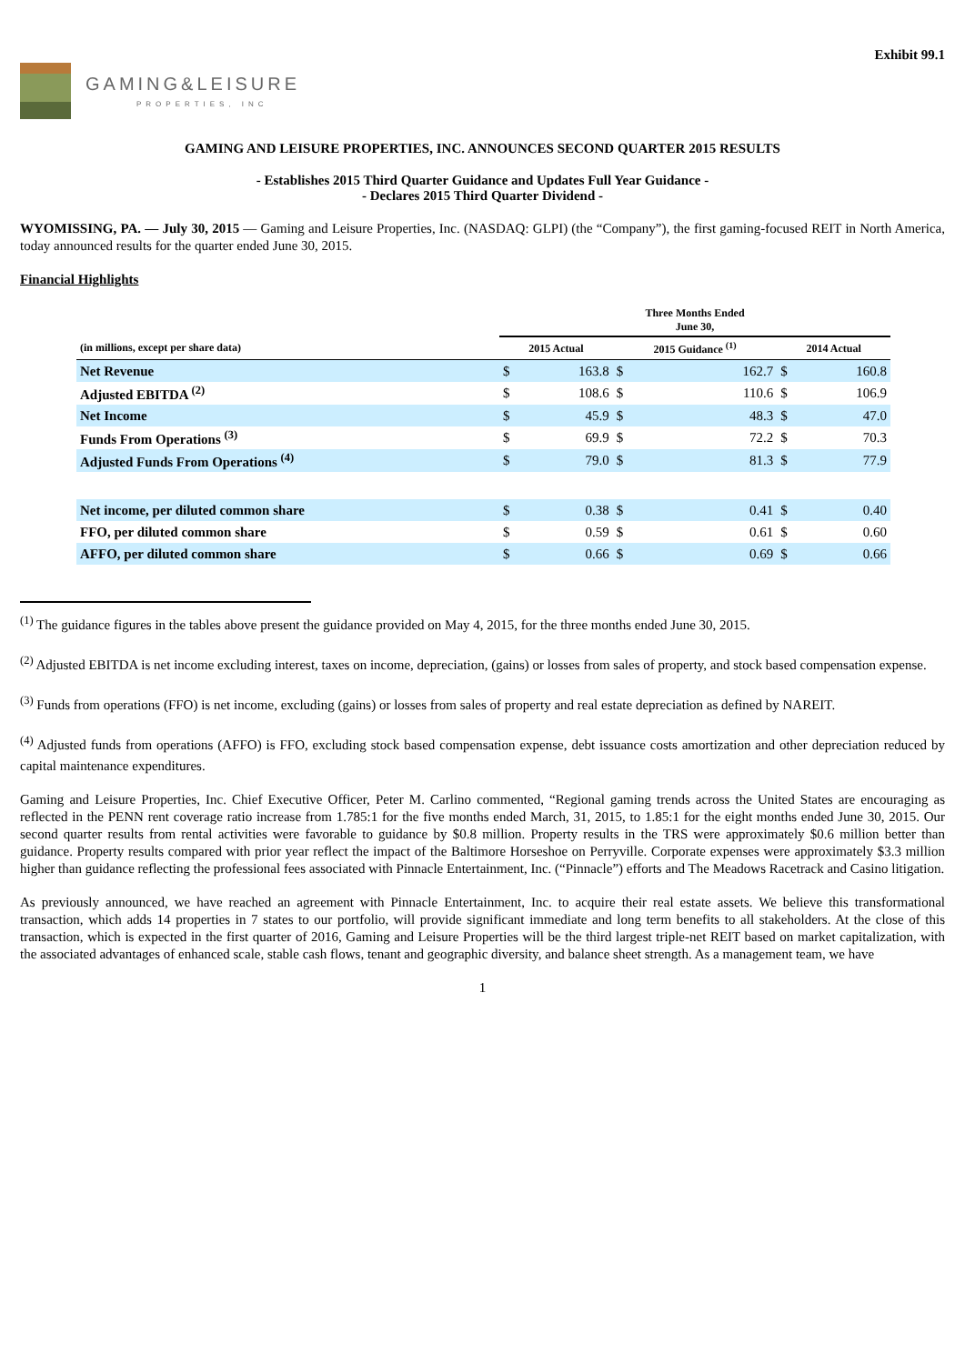Exhibit 99.1
GAMING&LEISURE
PROPERTIES, INC
GAMING AND LEISURE PROPERTIES, INC. ANNOUNCES SECOND QUARTER 2015 RESULTS
- Establishes 2015 Third Quarter Guidance and Updates Full Year Guidance -
- Declares 2015 Third Quarter Dividend -
WYOMISSING, PA. — July 30, 2015 — Gaming and Leisure Properties, Inc. (NASDAQ: GLPI) (the “Company”), the first gaming-focused REIT in North America, today announced results for the quarter ended June 30, 2015.
Financial Highlights
| | Three Months Ended June 30, | | | | | |
| --- | --- | --- | --- | --- | --- | --- |
| (in millions, except per share data) | 2015 Actual | | 2015 Guidance <sup>(1)</sup> | | 2014 Actual | |
| Net Revenue | $ | 163.8 | $ | 162.7 | $ | 160.8 |
| Adjusted EBITDA <sup>(2)</sup> | $ | 108.6 | $ | 110.6 | $ | 106.9 |
| Net Income | $ | 45.9 | $ | 48.3 | $ | 47.0 |
| Funds From Operations <sup>(3)</sup> | $ | 69.9 | $ | 72.2 | $ | 70.3 |
| Adjusted Funds From Operations <sup>(4)</sup> | $ | 79.0 | $ | 81.3 | $ | 77.9 |
| Net income, per diluted common share | $ | 0.38 | $ | 0.41 | $ | 0.40 |
| FFO, per diluted common share | $ | 0.59 | $ | 0.61 | $ | 0.60 |
| AFFO, per diluted common share | $ | 0.66 | $ | 0.69 | $ | 0.66 |
<sup>(1)</sup> The guidance figures in the tables above present the guidance provided on May 4, 2015, for the three months ended June 30, 2015.
<sup>(2)</sup> Adjusted EBITDA is net income excluding interest, taxes on income, depreciation, (gains) or losses from sales of property, and stock based compensation expense.
<sup>(3)</sup> Funds from operations (FFO) is net income, excluding (gains) or losses from sales of property and real estate depreciation as defined by NAREIT.
<sup>(4)</sup> Adjusted funds from operations (AFFO) is FFO, excluding stock based compensation expense, debt issuance costs amortization and other depreciation reduced by capital maintenance expenditures.
Gaming and Leisure Properties, Inc. Chief Executive Officer, Peter M. Carlino commented, “Regional gaming trends across the United States are encouraging as reflected in the PENN rent coverage ratio increase from 1.785:1 for the five months ended March, 31, 2015, to 1.85:1 for the eight months ended June 30, 2015. Our second quarter results from rental activities were favorable to guidance by $0.8 million. Property results in the TRS were approximately $0.6 million better than guidance. Property results compared with prior year reflect the impact of the Baltimore Horseshoe on Perryville. Corporate expenses were approximately $3.3 million higher than guidance reflecting the professional fees associated with Pinnacle Entertainment, Inc. (“Pinnacle”) efforts and The Meadows Racetrack and Casino litigation.
As previously announced, we have reached an agreement with Pinnacle Entertainment, Inc. to acquire their real estate assets. We believe this transformational transaction, which adds 14 properties in 7 states to our portfolio, will provide significant immediate and long term benefits to all stakeholders. At the close of this transaction, which is expected in the first quarter of 2016, Gaming and Leisure Properties will be the third largest triple-net REIT based on market capitalization, with the associated advantages of enhanced scale, stable cash flows, tenant and geographic diversity, and balance sheet strength. As a management team, we have
1